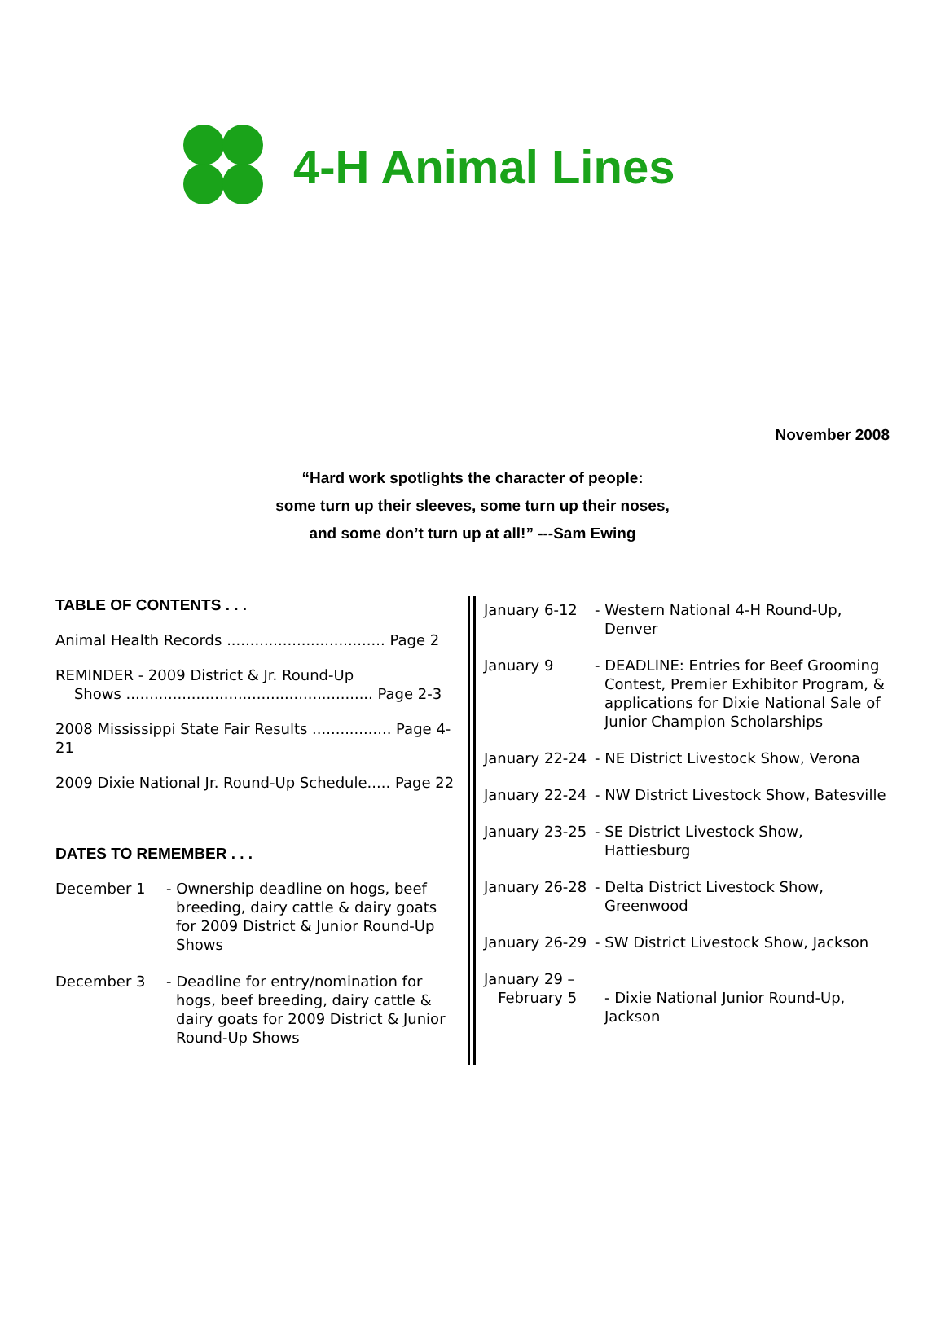4-H Animal Lines
November 2008
“Hard work spotlights the character of people:
some turn up their sleeves, some turn up their noses,
and some don’t turn up at all!” ---Sam Ewing
TABLE OF CONTENTS . . .
Animal Health Records .................................. Page 2
REMINDER - 2009 District & Jr. Round-Up
Shows ..................................................... Page 2-3
2008 Mississippi State Fair Results ................. Page 4-21
2009 Dixie National Jr. Round-Up Schedule..... Page 22
DATES TO REMEMBER . . .
December 1 - Ownership deadline on hogs, beef breeding, dairy cattle & dairy goats for 2009 District & Junior Round-Up Shows
December 3 - Deadline for entry/nomination for hogs, beef breeding, dairy cattle & dairy goats for 2009 District & Junior Round-Up Shows
January 6-12 - Western National 4-H Round-Up, Denver
January 9 - DEADLINE: Entries for Beef Grooming Contest, Premier Exhibitor Program, & applications for Dixie National Sale of Junior Champion Scholarships
January 22-24
- NE District Livestock Show, Verona
January 22-24
- NW District Livestock Show, Batesville
January 23-25
- SE District Livestock Show, Hattiesburg
January 26-28
- Delta District Livestock Show, Greenwood
January 26-29
- SW District Livestock Show, Jackson
January 29 –
February 5
- Dixie National Junior Round-Up, Jackson